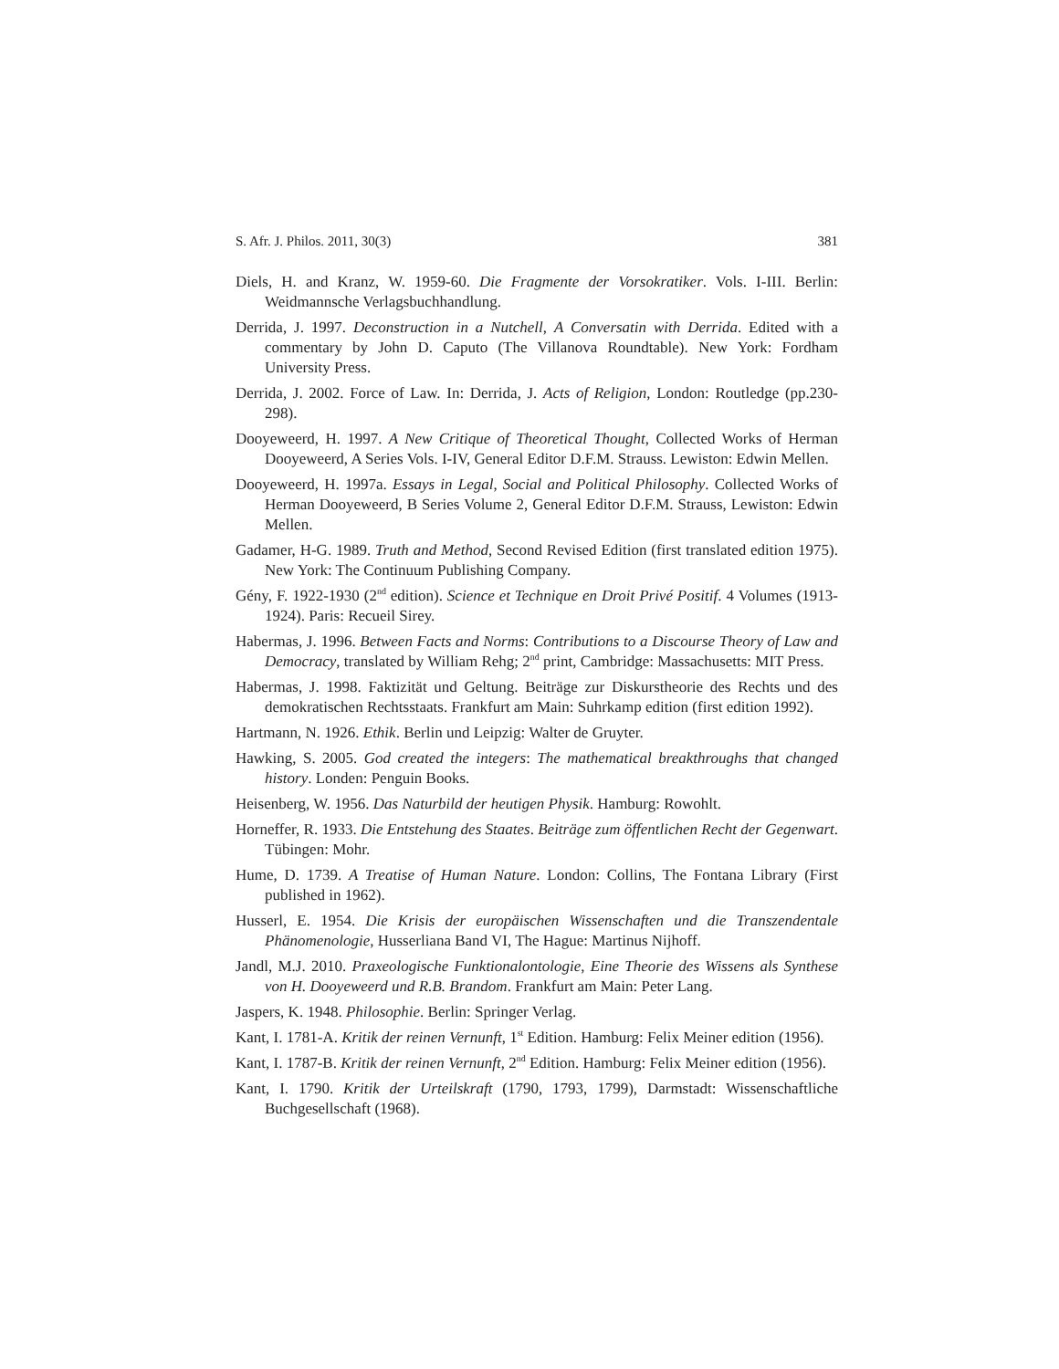S. Afr. J. Philos. 2011, 30(3) 381
Diels, H. and Kranz, W. 1959-60. Die Fragmente der Vorsokratiker. Vols. I-III. Berlin: Weidmannsche Verlagsbuchhandlung.
Derrida, J. 1997. Deconstruction in a Nutchell, A Conversatin with Derrida. Edited with a commentary by John D. Caputo (The Villanova Roundtable). New York: Fordham University Press.
Derrida, J. 2002. Force of Law. In: Derrida, J. Acts of Religion, London: Routledge (pp.230-298).
Dooyeweerd, H. 1997. A New Critique of Theoretical Thought, Collected Works of Herman Dooyeweerd, A Series Vols. I-IV, General Editor D.F.M. Strauss. Lewiston: Edwin Mellen.
Dooyeweerd, H. 1997a. Essays in Legal, Social and Political Philosophy. Collected Works of Herman Dooyeweerd, B Series Volume 2, General Editor D.F.M. Strauss, Lewiston: Edwin Mellen.
Gadamer, H-G. 1989. Truth and Method, Second Revised Edition (first translated edition 1975). New York: The Continuum Publishing Company.
Gény, F. 1922-1930 (2<sup>nd</sup> edition). Science et Technique en Droit Privé Positif. 4 Volumes (1913-1924). Paris: Recueil Sirey.
Habermas, J. 1996. Between Facts and Norms: Contributions to a Discourse Theory of Law and Democracy, translated by William Rehg; 2<sup>nd</sup> print, Cambridge: Massachusetts: MIT Press.
Habermas, J. 1998. Faktizität und Geltung. Beiträge zur Diskurstheorie des Rechts und des demokratischen Rechtsstaats. Frankfurt am Main: Suhrkamp edition (first edition 1992).
Hartmann, N. 1926. Ethik. Berlin und Leipzig: Walter de Gruyter.
Hawking, S. 2005. God created the integers: The mathematical breakthroughs that changed history. Londen: Penguin Books.
Heisenberg, W. 1956. Das Naturbild der heutigen Physik. Hamburg: Rowohlt.
Horneffer, R. 1933. Die Entstehung des Staates. Beiträge zum öffentlichen Recht der Gegenwart. Tübingen: Mohr.
Hume, D. 1739. A Treatise of Human Nature. London: Collins, The Fontana Library (First published in 1962).
Husserl, E. 1954. Die Krisis der europäischen Wissenschaften und die Transzendentale Phänomenologie, Husserliana Band VI, The Hague: Martinus Nijhoff.
Jandl, M.J. 2010. Praxeologische Funktionalontologie, Eine Theorie des Wissens als Synthese von H. Dooyeweerd und R.B. Brandom. Frankfurt am Main: Peter Lang.
Jaspers, K. 1948. Philosophie. Berlin: Springer Verlag.
Kant, I. 1781-A. Kritik der reinen Vernunft, 1<sup>st</sup> Edition. Hamburg: Felix Meiner edition (1956).
Kant, I. 1787-B. Kritik der reinen Vernunft, 2<sup>nd</sup> Edition. Hamburg: Felix Meiner edition (1956).
Kant, I. 1790. Kritik der Urteilskraft (1790, 1793, 1799), Darmstadt: Wissenschaftliche Buchgesellschaft (1968).